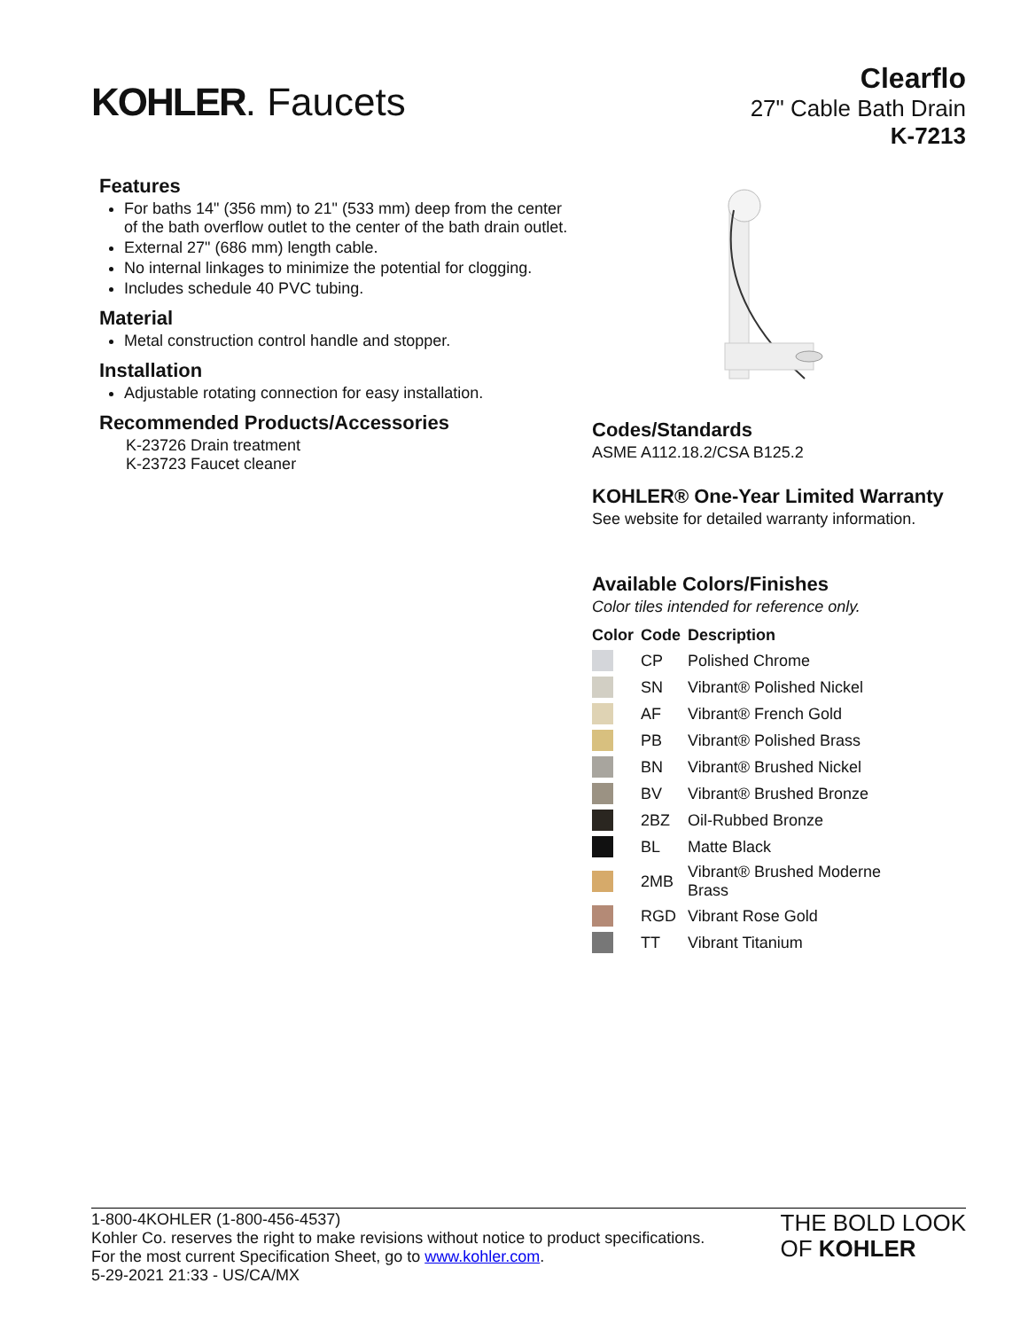KOHLER. Faucets
Clearflo
27" Cable Bath Drain
K-7213
Features
For baths 14" (356 mm) to 21" (533 mm) deep from the center of the bath overflow outlet to the center of the bath drain outlet.
External 27" (686 mm) length cable.
No internal linkages to minimize the potential for clogging.
Includes schedule 40 PVC tubing.
Material
Metal construction control handle and stopper.
Installation
Adjustable rotating connection for easy installation.
Recommended Products/Accessories
K-23726 Drain treatment
K-23723 Faucet cleaner
Codes/Standards
ASME A112.18.2/CSA B125.2
KOHLER® One-Year Limited Warranty
See website for detailed warranty information.
Available Colors/Finishes
Color tiles intended for reference only.
| Color | Code | Description |
| --- | --- | --- |
| | CP | Polished Chrome |
| | SN | Vibrant® Polished Nickel |
| | AF | Vibrant® French Gold |
| | PB | Vibrant® Polished Brass |
| | BN | Vibrant® Brushed Nickel |
| | BV | Vibrant® Brushed Bronze |
| | 2BZ | Oil-Rubbed Bronze |
| | BL | Matte Black |
| | 2MB | Vibrant® Brushed Moderne Brass |
| | RGD | Vibrant Rose Gold |
| | TT | Vibrant Titanium |
1-800-4KOHLER (1-800-456-4537)
Kohler Co. reserves the right to make revisions without notice to product specifications.
For the most current Specification Sheet, go to www.kohler.com.
5-29-2021 21:33 - US/CA/MX
THE BOLD LOOK
OF KOHLER